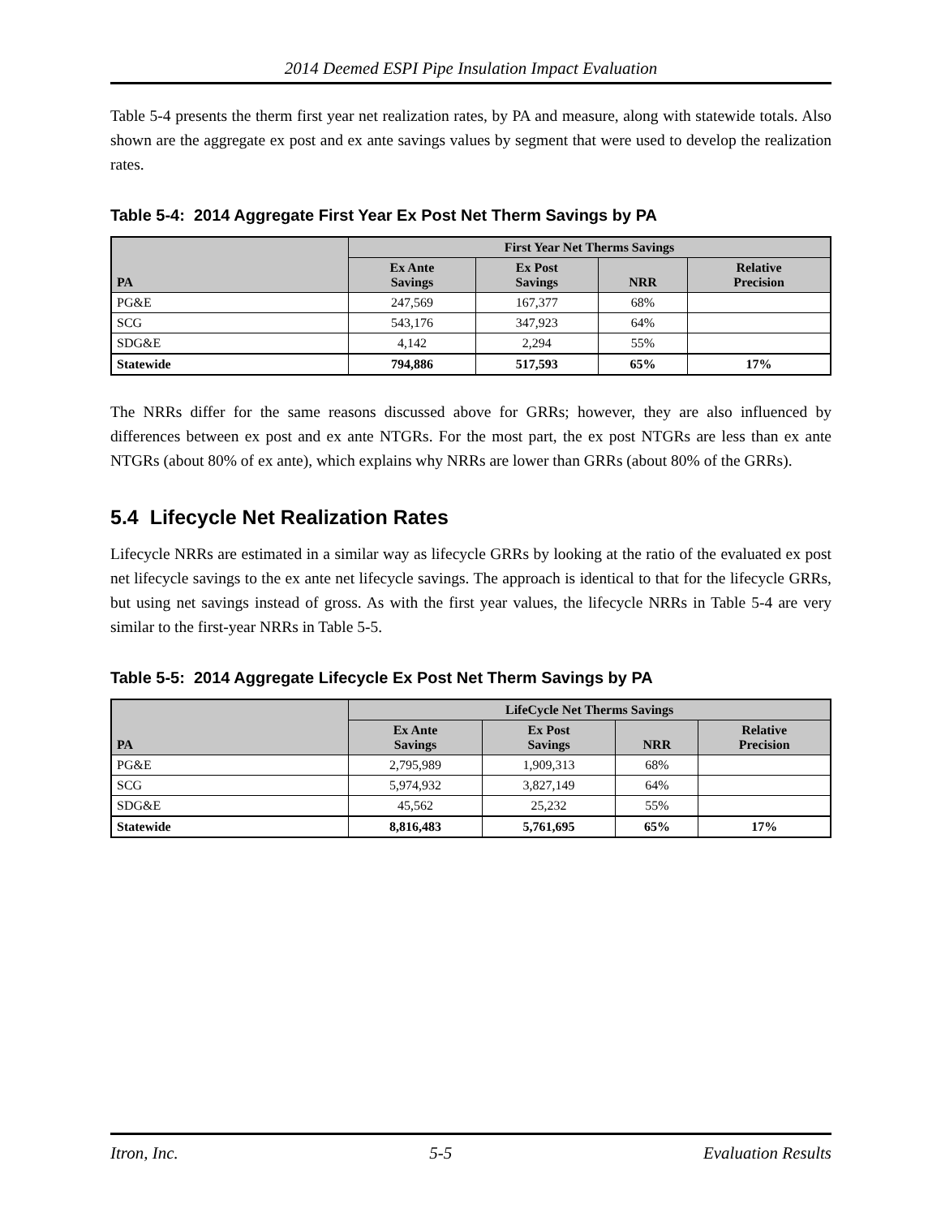2014 Deemed ESPI Pipe Insulation Impact Evaluation
Table 5-4 presents the therm first year net realization rates, by PA and measure, along with statewide totals. Also shown are the aggregate ex post and ex ante savings values by segment that were used to develop the realization rates.
Table 5-4: 2014 Aggregate First Year Ex Post Net Therm Savings by PA
| PA | First Year Net Therms Savings | | | |
| --- | --- | --- | --- | --- |
| | Ex Ante Savings | Ex Post Savings | NRR | Relative Precision |
| PG&E | 247,569 | 167,377 | 68% | |
| SCG | 543,176 | 347,923 | 64% | |
| SDG&E | 4,142 | 2,294 | 55% | |
| Statewide | 794,886 | 517,593 | 65% | 17% |
The NRRs differ for the same reasons discussed above for GRRs; however, they are also influenced by differences between ex post and ex ante NTGRs. For the most part, the ex post NTGRs are less than ex ante NTGRs (about 80% of ex ante), which explains why NRRs are lower than GRRs (about 80% of the GRRs).
5.4 Lifecycle Net Realization Rates
Lifecycle NRRs are estimated in a similar way as lifecycle GRRs by looking at the ratio of the evaluated ex post net lifecycle savings to the ex ante net lifecycle savings. The approach is identical to that for the lifecycle GRRs, but using net savings instead of gross. As with the first year values, the lifecycle NRRs in Table 5-4 are very similar to the first-year NRRs in Table 5-5.
Table 5-5: 2014 Aggregate Lifecycle Ex Post Net Therm Savings by PA
| PA | LifeCycle Net Therms Savings | | | |
| --- | --- | --- | --- | --- |
| | Ex Ante Savings | Ex Post Savings | NRR | Relative Precision |
| PG&E | 2,795,989 | 1,909,313 | 68% | |
| SCG | 5,974,932 | 3,827,149 | 64% | |
| SDG&E | 45,562 | 25,232 | 55% | |
| Statewide | 8,816,483 | 5,761,695 | 65% | 17% |
Itron, Inc. 5-5 Evaluation Results